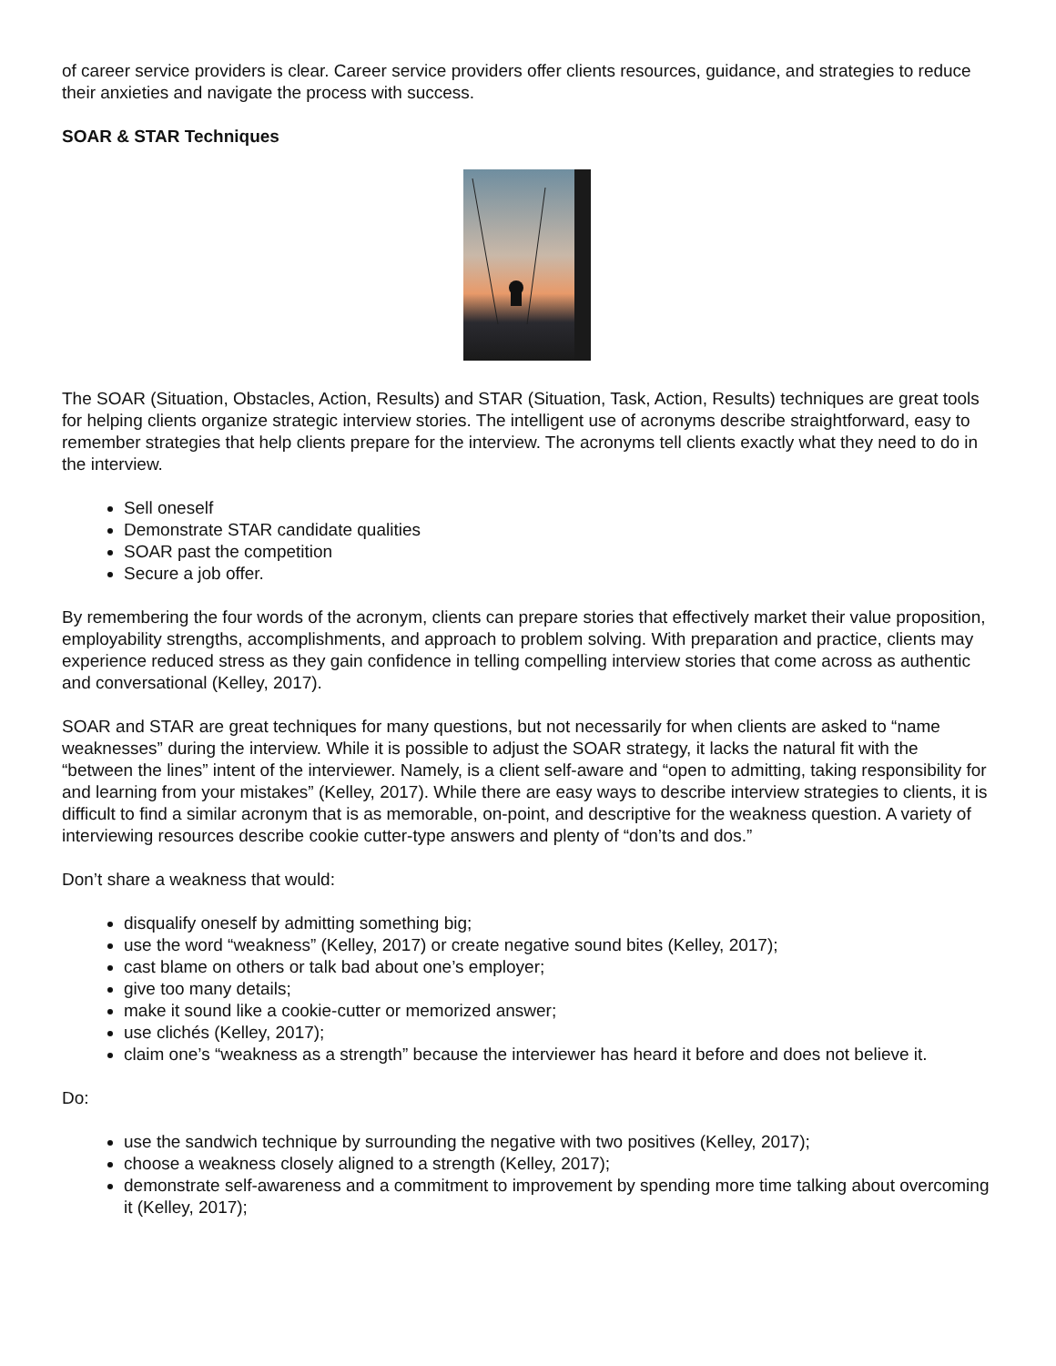of career service providers is clear. Career service providers offer clients resources, guidance, and strategies to reduce their anxieties and navigate the process with success.
SOAR & STAR Techniques
The SOAR (Situation, Obstacles, Action, Results) and STAR (Situation, Task, Action, Results) techniques are great tools for helping clients organize strategic interview stories. The intelligent use of acronyms describe straightforward, easy to remember strategies that help clients prepare for the interview. The acronyms tell clients exactly what they need to do in the interview.
Sell oneself
Demonstrate STAR candidate qualities
SOAR past the competition
Secure a job offer.
By remembering the four words of the acronym, clients can prepare stories that effectively market their value proposition, employability strengths, accomplishments, and approach to problem solving. With preparation and practice, clients may experience reduced stress as they gain confidence in telling compelling interview stories that come across as authentic and conversational (Kelley, 2017).
SOAR and STAR are great techniques for many questions, but not necessarily for when clients are asked to “name weaknesses” during the interview. While it is possible to adjust the SOAR strategy, it lacks the natural fit with the “between the lines” intent of the interviewer. Namely, is a client self-aware and “open to admitting, taking responsibility for and learning from your mistakes” (Kelley, 2017). While there are easy ways to describe interview strategies to clients, it is difficult to find a similar acronym that is as memorable, on-point, and descriptive for the weakness question. A variety of interviewing resources describe cookie cutter-type answers and plenty of “don’ts and dos.”
Don’t share a weakness that would:
disqualify oneself by admitting something big;
use the word “weakness” (Kelley, 2017) or create negative sound bites (Kelley, 2017);
cast blame on others or talk bad about one’s employer;
give too many details;
make it sound like a cookie-cutter or memorized answer;
use clichés (Kelley, 2017);
claim one’s “weakness as a strength” because the interviewer has heard it before and does not believe it.
Do:
use the sandwich technique by surrounding the negative with two positives (Kelley, 2017);
choose a weakness closely aligned to a strength (Kelley, 2017);
demonstrate self-awareness and a commitment to improvement by spending more time talking about overcoming it (Kelley, 2017);